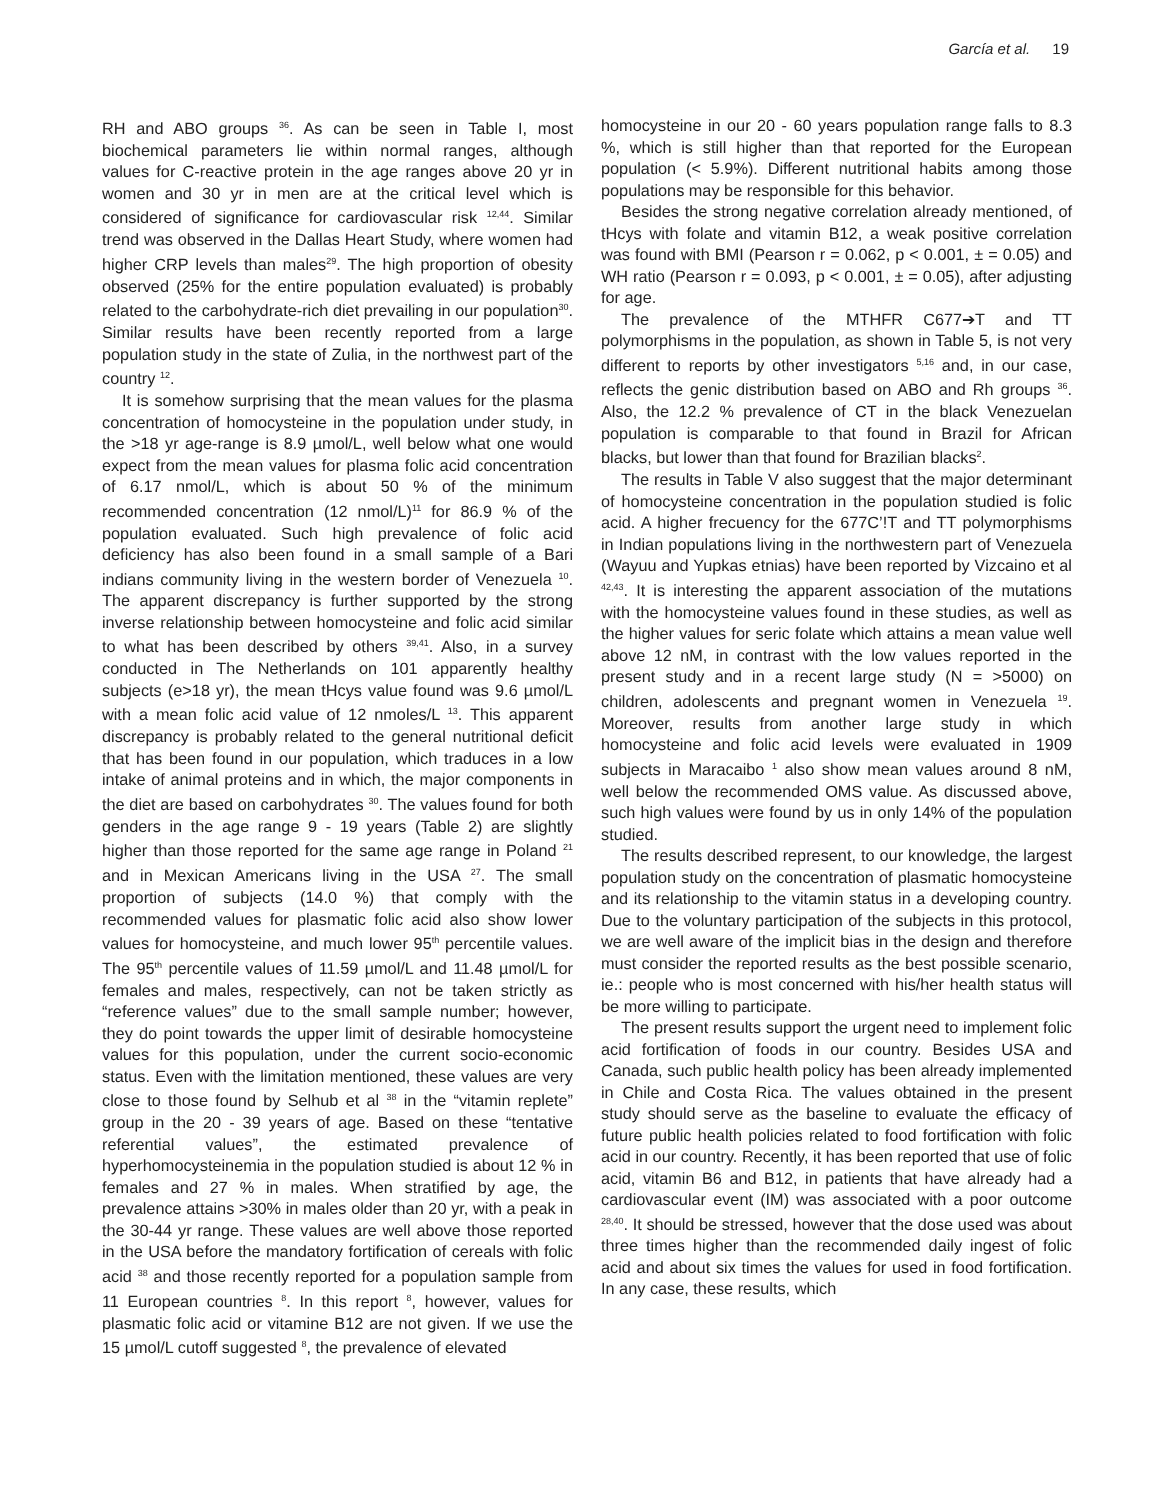García et al. 19
RH and ABO groups <sup>36</sup>. As can be seen in Table I, most biochemical parameters lie within normal ranges, although values for C-reactive protein in the age ranges above 20 yr in women and 30 yr in men are at the critical level which is considered of significance for cardiovascular risk <sup>12,44</sup>. Similar trend was observed in the Dallas Heart Study, where women had higher CRP levels than males<sup>29</sup>. The high proportion of obesity observed (25% for the entire population evaluated) is probably related to the carbohydrate-rich diet prevailing in our population<sup>30</sup>. Similar results have been recently reported from a large population study in the state of Zulia, in the northwest part of the country <sup>12</sup>.
It is somehow surprising that the mean values for the plasma concentration of homocysteine in the population under study, in the >18 yr age-range is 8.9 µmol/L, well below what one would expect from the mean values for plasma folic acid concentration of 6.17 nmol/L, which is about 50 % of the minimum recommended concentration (12 nmol/L)<sup>11</sup> for 86.9 % of the population evaluated. Such high prevalence of folic acid deficiency has also been found in a small sample of a Bari indians community living in the western border of Venezuela <sup>10</sup>. The apparent discrepancy is further supported by the strong inverse relationship between homocysteine and folic acid similar to what has been described by others <sup>39,41</sup>. Also, in a survey conducted in The Netherlands on 101 apparently healthy subjects (e>18 yr), the mean tHcys value found was 9.6 µmol/L with a mean folic acid value of 12 nmoles/L <sup>13</sup>. This apparent discrepancy is probably related to the general nutritional deficit that has been found in our population, which traduces in a low intake of animal proteins and in which, the major components in the diet are based on carbohydrates <sup>30</sup>. The values found for both genders in the age range 9 - 19 years (Table 2) are slightly higher than those reported for the same age range in Poland <sup>21</sup> and in Mexican Americans living in the USA <sup>27</sup>. The small proportion of subjects (14.0 %) that comply with the recommended values for plasmatic folic acid also show lower values for homocysteine, and much lower 95<sup>th</sup> percentile values. The 95<sup>th</sup> percentile values of 11.59 µmol/L and 11.48 µmol/L for females and males, respectively, can not be taken strictly as “reference values” due to the small sample number; however, they do point towards the upper limit of desirable homocysteine values for this population, under the current socio-economic status. Even with the limitation mentioned, these values are very close to those found by Selhub et al <sup>38</sup> in the “vitamin replete” group in the 20 - 39 years of age. Based on these “tentative referential values”, the estimated prevalence of hyperhomocysteinemia in the population studied is about 12 % in females and 27 % in males. When stratified by age, the prevalence attains >30% in males older than 20 yr, with a peak in the 30-44 yr range. These values are well above those reported in the USA before the mandatory fortification of cereals with folic acid <sup>38</sup> and those recently reported for a population sample from 11 European countries <sup>8</sup>. In this report <sup>8</sup>, however, values for plasmatic folic acid or vitamine B12 are not given. If we use the 15 µmol/L cutoff suggested <sup>8</sup>, the prevalence of elevated
homocysteine in our 20 - 60 years population range falls to 8.3 %, which is still higher than that reported for the European population (< 5.9%). Different nutritional habits among those populations may be responsible for this behavior.
Besides the strong negative correlation already mentioned, of tHcys with folate and vitamin B12, a weak positive correlation was found with BMI (Pearson r = 0.062, p < 0.001, ± = 0.05) and WH ratio (Pearson r = 0.093, p < 0.001, ± = 0.05), after adjusting for age.
The prevalence of the MTHFR C677➔T and TT polymorphisms in the population, as shown in Table 5, is not very different to reports by other investigators <sup>5,16</sup> and, in our case, reflects the genic distribution based on ABO and Rh groups <sup>36</sup>. Also, the 12.2 % prevalence of CT in the black Venezuelan population is comparable to that found in Brazil for African blacks, but lower than that found for Brazilian blacks<sup>2</sup>.
The results in Table V also suggest that the major determinant of homocysteine concentration in the population studied is folic acid. A higher frecuency for the 677C’!T and TT polymorphisms in Indian populations living in the northwestern part of Venezuela (Wayuu and Yupkas etnias) have been reported by Vizcaino et al <sup>42,43</sup>. It is interesting the apparent association of the mutations with the homocysteine values found in these studies, as well as the higher values for seric folate which attains a mean value well above 12 nM, in contrast with the low values reported in the present study and in a recent large study (N = >5000) on children, adolescents and pregnant women in Venezuela <sup>19</sup>. Moreover, results from another large study in which homocysteine and folic acid levels were evaluated in 1909 subjects in Maracaibo <sup>1</sup> also show mean values around 8 nM, well below the recommended OMS value. As discussed above, such high values were found by us in only 14% of the population studied.
The results described represent, to our knowledge, the largest population study on the concentration of plasmatic homocysteine and its relationship to the vitamin status in a developing country. Due to the voluntary participation of the subjects in this protocol, we are well aware of the implicit bias in the design and therefore must consider the reported results as the best possible scenario, ie.: people who is most concerned with his/her health status will be more willing to participate.
The present results support the urgent need to implement folic acid fortification of foods in our country. Besides USA and Canada, such public health policy has been already implemented in Chile and Costa Rica. The values obtained in the present study should serve as the baseline to evaluate the efficacy of future public health policies related to food fortification with folic acid in our country. Recently, it has been reported that use of folic acid, vitamin B6 and B12, in patients that have already had a cardiovascular event (IM) was associated with a poor outcome <sup>28,40</sup>. It should be stressed, however that the dose used was about three times higher than the recommended daily ingest of folic acid and about six times the values for used in food fortification. In any case, these results, which